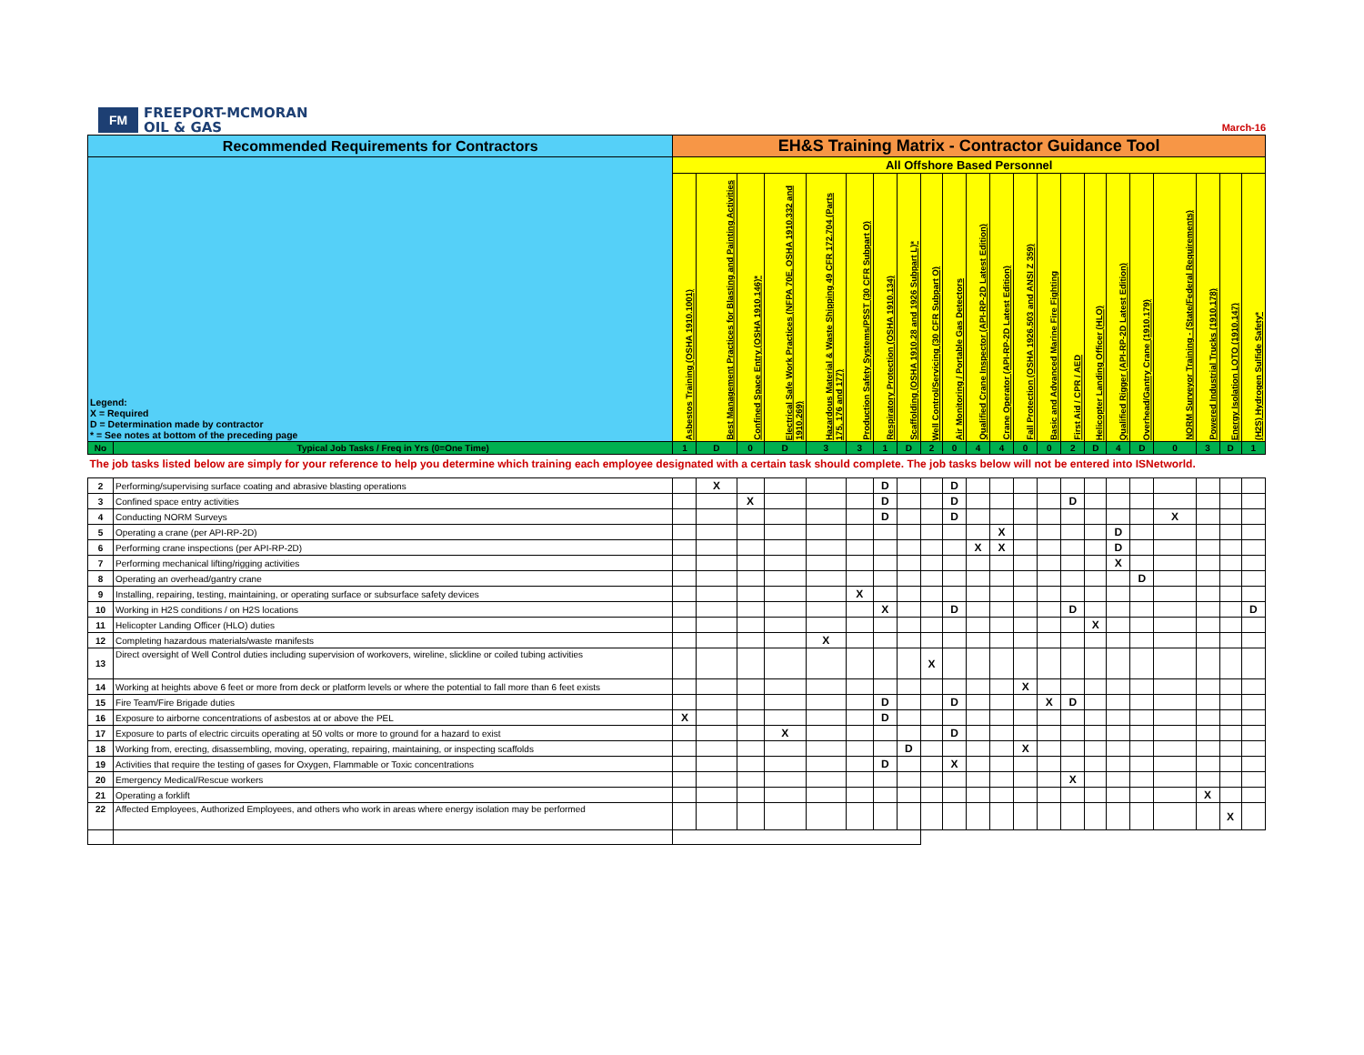FM
FREEPORT-MCMORAN
OIL & GAS
March-16
| Recommended Requirements for Contractors | | EH&S Training Matrix - Contractor Guidance Tool | | | | | | | | | | | | | | | | | | | | | |
| --- | --- | --- | --- | --- | --- | --- | --- | --- | --- | --- | --- | --- | --- | --- | --- | --- | --- | --- | --- | --- | --- | --- | --- |
| Legend: X = Required D = Determination made by contractor * = See notes at bottom of the preceding page | | All Offshore Based Personnel | | | | | | | | | | | | | | | | | | | | | |
| | | Asbestos Training (OSHA 1910.1001) | Best Management Practices for Blasting and Painting Activities | Confined Space Entry (OSHA 1910.146)* | Electrical Safe Work Practices (NFPA 70E, OSHA 1910.332 and 1910.269) | Hazardous Material & Waste Shipping 49 CFR 172.704 (Parts 175, 176 and 177) | Production Safety Systems/PSST (30 CFR Subpart O) | Respiratory Protection (OSHA 1910.134) | Scaffolding (OSHA 1910.28 and 1926 Subpart L)* | Well Control/Servicing (30 CFR Subpart O) | Air Monitoring / Portable Gas Detectors | Qualified Crane Inspector (API-RP-2D Latest Edition) | Crane Operator (API-RP-2D Latest Edition) | Fall Protection (OSHA 1926.503 and ANSI Z 359) | Basic and Advanced Marine Fire Fighting | First Aid / CPR / AED | Helicopter Landing Officer (HLO) | Qualified Rigger (API-RP-2D Latest Edition) | Overhead/Gantry Crane (1910.179) | NORM Surveyor Training - (State/Federal Requirements) | Powered Industrial Trucks (1910.178) | Energy Isolation LOTO (1910.147) | (H2S) Hydrogen Sulfide Safety* |
| No | Typical Job Tasks / Freq in Yrs (0=One Time) | 1 | D | 0 | D | 3 | 3 | 1 | D | 2 | 0 | 4 | 4 | 0 | 0 | 2 | D | 4 | D | 0 | 3 | D | 1 |
| The job tasks listed below are simply for your reference to help you determine which training each employee designated with a certain task should complete. The job tasks below will not be entered into ISNetworld. | | | | | | | | | | | | | | | | | | | | | | | |
| 2 | Performing/supervising surface coating and abrasive blasting operations | | X | | | | | D | | | D | | | | | | | | | | | | |
| 3 | Confined space entry activities | | | X | | | | D | | | D | | | | | D | | | | | | | |
| 4 | Conducting NORM Surveys | | | | | | | D | | | D | | | | | | | | | X | | | |
| 5 | Operating a crane (per API-RP-2D) | | | | | | | | | | | | X | | | | | D | | | | | |
| 6 | Performing crane inspections (per API-RP-2D) | | | | | | | | | | | X | X | | | | | D | | | | | |
| 7 | Performing mechanical lifting/rigging activities | | | | | | | | | | | | | | | | | X | | | | | |
| 8 | Operating an overhead/gantry crane | | | | | | | | | | | | | | | | | | D | | | | |
| 9 | Installing, repairing, testing, maintaining, or operating surface or subsurface safety devices | | | | | | X | | | | | | | | | | | | | | | | |
| 10 | Working in H2S conditions / on H2S locations | | | | | | | X | | | D | | | | | D | | | | | | | D |
| 11 | Helicopter Landing Officer (HLO) duties | | | | | | | | | | | | | | | | X | | | | | | |
| 12 | Completing hazardous materials/waste manifests | | | | | X | | | | | | | | | | | | | | | | | |
| 13 | Direct oversight of Well Control duties including supervision of workovers, wireline, slickline or coiled tubing activities | | | | | | | | | X | | | | | | | | | | | | | |
| 14 | Working at heights above 6 feet or more from deck or platform levels or where the potential to fall more than 6 feet exists | | | | | | | | | | | | | X | | | | | | | | | |
| 15 | Fire Team/Fire Brigade duties | | | | | | | D | | | D | | | | X | D | | | | | | | |
| 16 | Exposure to airborne concentrations of asbestos at or above the PEL | X | | | | | | D | | | | | | | | | | | | | | | |
| 17 | Exposure to parts of electric circuits operating at 50 volts or more to ground for a hazard to exist | | | | X | | | | | | D | | | | | | | | | | | | |
| 18 | Working from, erecting, disassembling, moving, operating, repairing, maintaining, or inspecting scaffolds | | | | | | | | D | | | | | X | | | | | | | | | |
| 19 | Activities that require the testing of gases for Oxygen, Flammable or Toxic concentrations | | | | | | | D | | | X | | | | | | | | | | | | |
| 20 | Emergency Medical/Rescue workers | | | | | | | | | | | | | | | X | | | | | | | |
| 21 | Operating a forklift | | | | | | | | | | | | | | | | | | | | X | | |
| 22 | Affected Employees, Authorized Employees, and others who work in areas where energy isolation may be performed | | | | | | | | | | | | | | | | | | | | | X | |